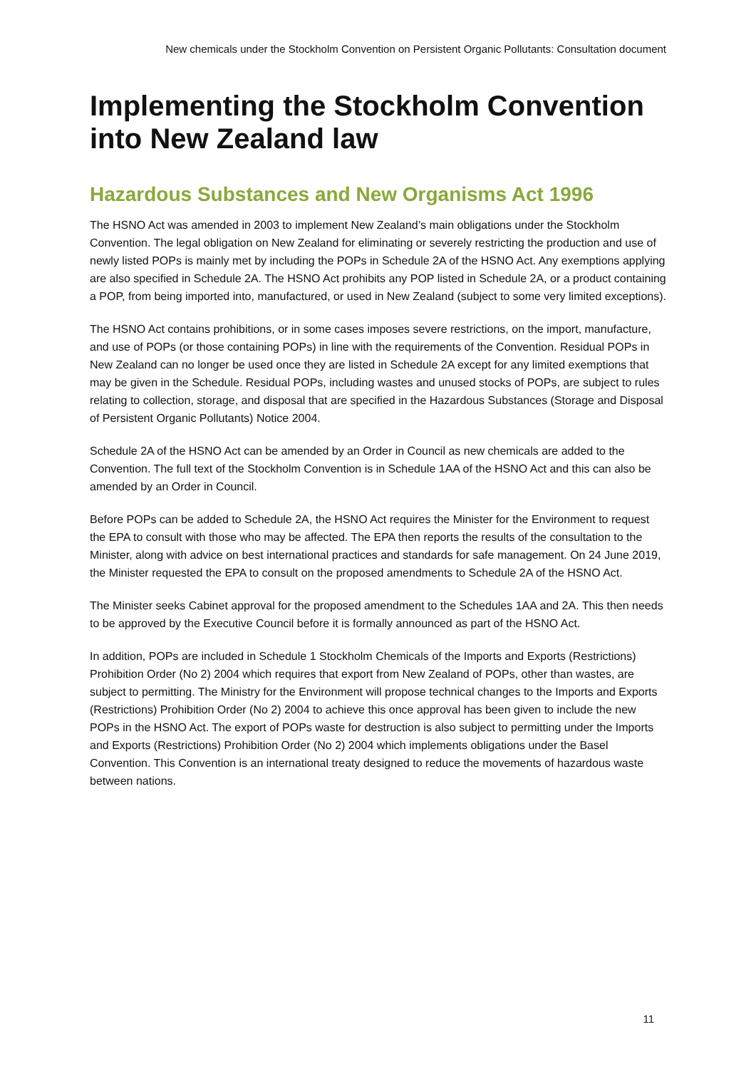New chemicals under the Stockholm Convention on Persistent Organic Pollutants: Consultation document
Implementing the Stockholm Convention into New Zealand law
Hazardous Substances and New Organisms Act 1996
The HSNO Act was amended in 2003 to implement New Zealand’s main obligations under the Stockholm Convention. The legal obligation on New Zealand for eliminating or severely restricting the production and use of newly listed POPs is mainly met by including the POPs in Schedule 2A of the HSNO Act. Any exemptions applying are also specified in Schedule 2A. The HSNO Act prohibits any POP listed in Schedule 2A, or a product containing a POP, from being imported into, manufactured, or used in New Zealand (subject to some very limited exceptions).
The HSNO Act contains prohibitions, or in some cases imposes severe restrictions, on the import, manufacture, and use of POPs (or those containing POPs) in line with the requirements of the Convention. Residual POPs in New Zealand can no longer be used once they are listed in Schedule 2A except for any limited exemptions that may be given in the Schedule. Residual POPs, including wastes and unused stocks of POPs, are subject to rules relating to collection, storage, and disposal that are specified in the Hazardous Substances (Storage and Disposal of Persistent Organic Pollutants) Notice 2004.
Schedule 2A of the HSNO Act can be amended by an Order in Council as new chemicals are added to the Convention. The full text of the Stockholm Convention is in Schedule 1AA of the HSNO Act and this can also be amended by an Order in Council.
Before POPs can be added to Schedule 2A, the HSNO Act requires the Minister for the Environment to request the EPA to consult with those who may be affected. The EPA then reports the results of the consultation to the Minister, along with advice on best international practices and standards for safe management. On 24 June 2019, the Minister requested the EPA to consult on the proposed amendments to Schedule 2A of the HSNO Act.
The Minister seeks Cabinet approval for the proposed amendment to the Schedules 1AA and 2A. This then needs to be approved by the Executive Council before it is formally announced as part of the HSNO Act.
In addition, POPs are included in Schedule 1 Stockholm Chemicals of the Imports and Exports (Restrictions) Prohibition Order (No 2) 2004 which requires that export from New Zealand of POPs, other than wastes, are subject to permitting. The Ministry for the Environment will propose technical changes to the Imports and Exports (Restrictions) Prohibition Order (No 2) 2004 to achieve this once approval has been given to include the new POPs in the HSNO Act. The export of POPs waste for destruction is also subject to permitting under the Imports and Exports (Restrictions) Prohibition Order (No 2) 2004 which implements obligations under the Basel Convention. This Convention is an international treaty designed to reduce the movements of hazardous waste between nations.
11